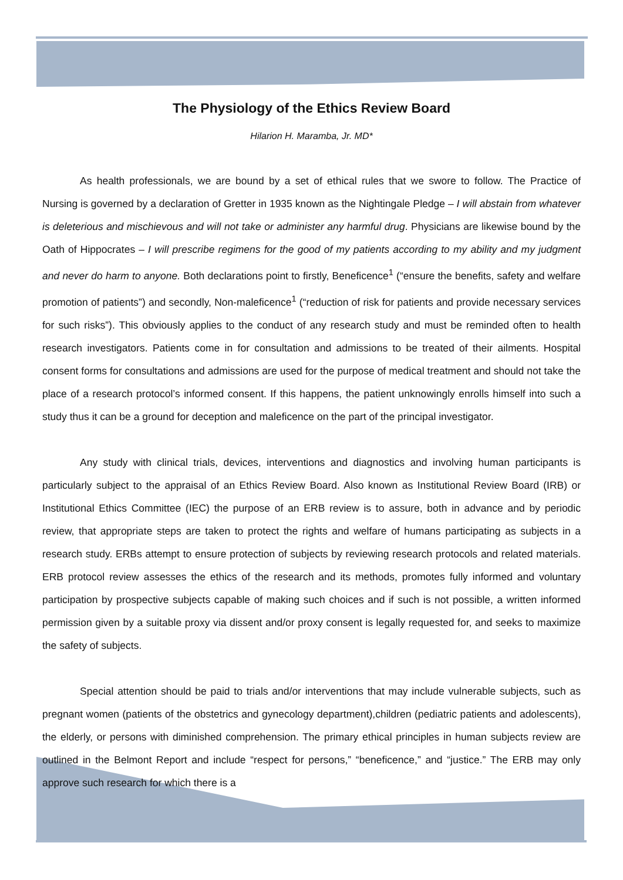The Physiology of the Ethics Review Board
Hilarion H. Maramba, Jr. MD*
As health professionals, we are bound by a set of ethical rules that we swore to follow. The Practice of Nursing is governed by a declaration of Gretter in 1935 known as the Nightingale Pledge – I will abstain from whatever is deleterious and mischievous and will not take or administer any harmful drug. Physicians are likewise bound by the Oath of Hippocrates – I will prescribe regimens for the good of my patients according to my ability and my judgment and never do harm to anyone. Both declarations point to firstly, Beneficence<sup>1</sup> (“ensure the benefits, safety and welfare promotion of patients”) and secondly, Non-maleficence<sup>1</sup> (“reduction of risk for patients and provide necessary services for such risks”). This obviously applies to the conduct of any research study and must be reminded often to health research investigators. Patients come in for consultation and admissions to be treated of their ailments. Hospital consent forms for consultations and admissions are used for the purpose of medical treatment and should not take the place of a research protocol’s informed consent. If this happens, the patient unknowingly enrolls himself into such a study thus it can be a ground for deception and maleficence on the part of the principal investigator.
Any study with clinical trials, devices, interventions and diagnostics and involving human participants is particularly subject to the appraisal of an Ethics Review Board. Also known as Institutional Review Board (IRB) or Institutional Ethics Committee (IEC) the purpose of an ERB review is to assure, both in advance and by periodic review, that appropriate steps are taken to protect the rights and welfare of humans participating as subjects in a research study. ERBs attempt to ensure protection of subjects by reviewing research protocols and related materials. ERB protocol review assesses the ethics of the research and its methods, promotes fully informed and voluntary participation by prospective subjects capable of making such choices and if such is not possible, a written informed permission given by a suitable proxy via dissent and/or proxy consent is legally requested for, and seeks to maximize the safety of subjects.
Special attention should be paid to trials and/or interventions that may include vulnerable subjects, such as pregnant women (patients of the obstetrics and gynecology department),children (pediatric patients and adolescents), the elderly, or persons with diminished comprehension. The primary ethical principles in human subjects review are outlined in the Belmont Report and include “respect for persons,” “beneficence,” and “justice.” The ERB may only approve such research for which there is a